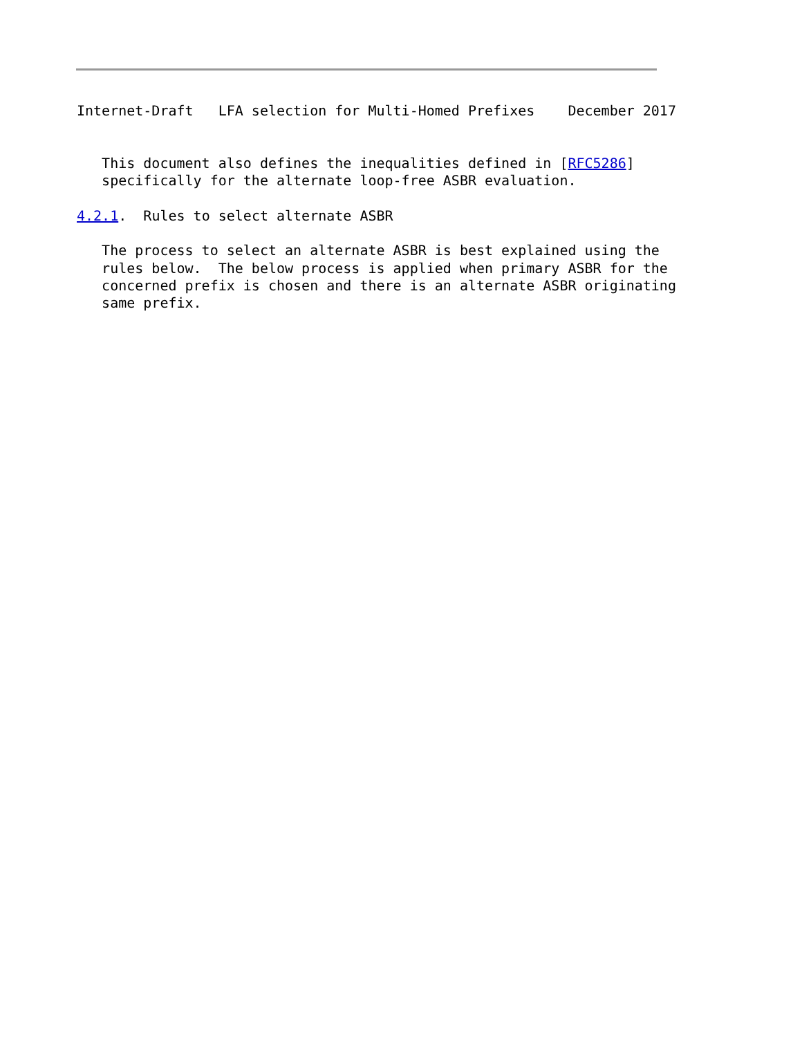Internet-Draft   LFA selection for Multi-Homed Prefixes    December 2017


   This document also defines the inequalities defined in [RFC5286]
   specifically for the alternate loop-free ASBR evaluation.

4.2.1.  Rules to select alternate ASBR

   The process to select an alternate ASBR is best explained using the
   rules below.  The below process is applied when primary ASBR for the
   concerned prefix is chosen and there is an alternate ASBR originating
   same prefix.